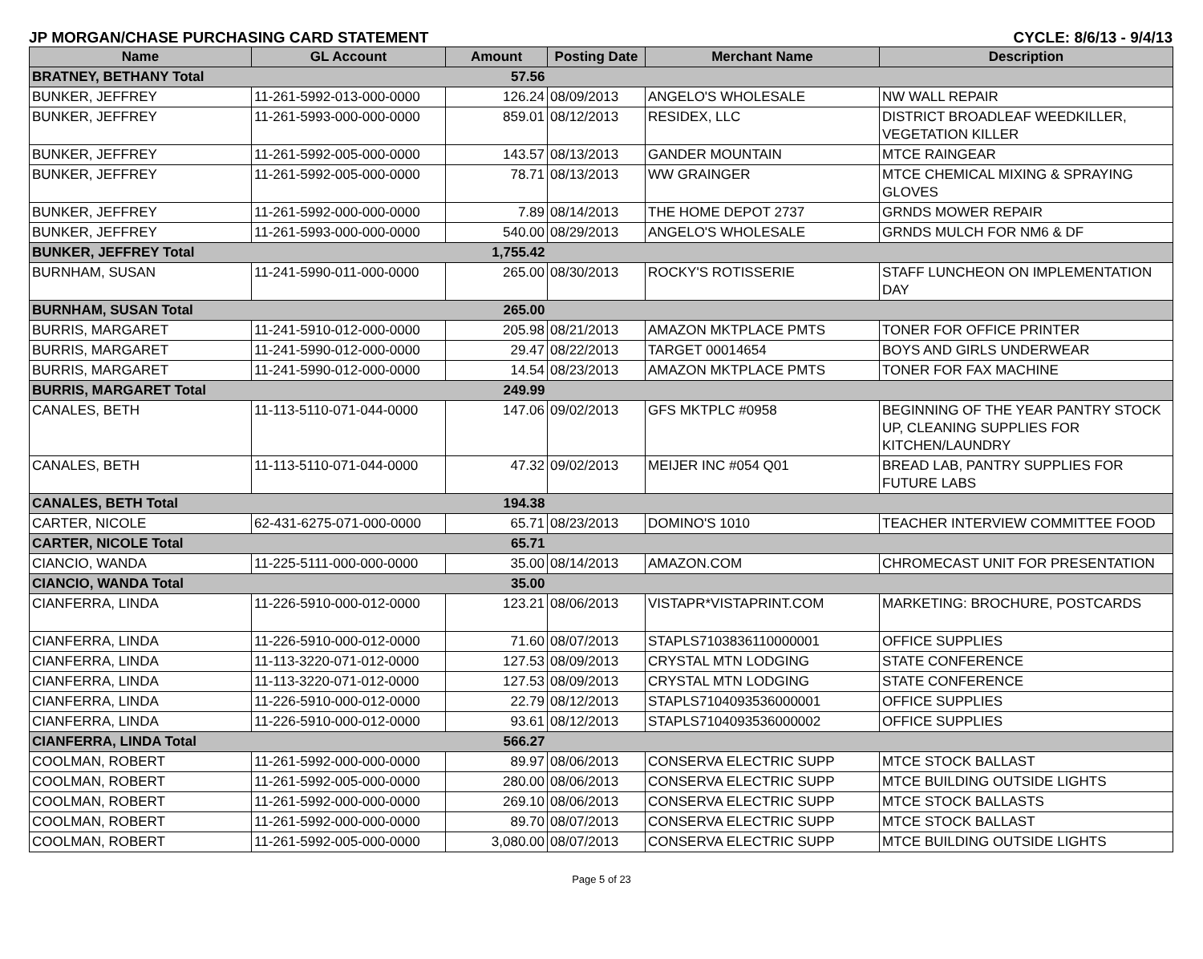JP MORGAN/CHASE PURCHASING CARD STATEMENT CYCLE: 8/6/13 - 9/4/13
| Name | GL Account | Amount | Posting Date | Merchant Name | Description |
| --- | --- | --- | --- | --- | --- |
| BRATNEY, BETHANY Total | | 57.56 | | | |
| BUNKER, JEFFREY | 11-261-5992-013-000-0000 | 126.24 | 08/09/2013 | ANGELO'S WHOLESALE | NW WALL REPAIR |
| BUNKER, JEFFREY | 11-261-5993-000-000-0000 | 859.01 | 08/12/2013 | RESIDEX, LLC | DISTRICT BROADLEAF WEEDKILLER, VEGETATION KILLER |
| BUNKER, JEFFREY | 11-261-5992-005-000-0000 | 143.57 | 08/13/2013 | GANDER MOUNTAIN | MTCE RAINGEAR |
| BUNKER, JEFFREY | 11-261-5992-005-000-0000 | 78.71 | 08/13/2013 | WW GRAINGER | MTCE CHEMICAL MIXING & SPRAYING GLOVES |
| BUNKER, JEFFREY | 11-261-5992-000-000-0000 | 7.89 | 08/14/2013 | THE HOME DEPOT 2737 | GRNDS MOWER REPAIR |
| BUNKER, JEFFREY | 11-261-5993-000-000-0000 | 540.00 | 08/29/2013 | ANGELO'S WHOLESALE | GRNDS MULCH FOR NM6 & DF |
| BUNKER, JEFFREY Total | | 1,755.42 | | | |
| BURNHAM, SUSAN | 11-241-5990-011-000-0000 | 265.00 | 08/30/2013 | ROCKY'S ROTISSERIE | STAFF LUNCHEON ON IMPLEMENTATION DAY |
| BURNHAM, SUSAN Total | | 265.00 | | | |
| BURRIS, MARGARET | 11-241-5910-012-000-0000 | 205.98 | 08/21/2013 | AMAZON MKTPLACE PMTS | TONER FOR OFFICE PRINTER |
| BURRIS, MARGARET | 11-241-5990-012-000-0000 | 29.47 | 08/22/2013 | TARGET 00014654 | BOYS AND GIRLS UNDERWEAR |
| BURRIS, MARGARET | 11-241-5990-012-000-0000 | 14.54 | 08/23/2013 | AMAZON MKTPLACE PMTS | TONER FOR FAX MACHINE |
| BURRIS, MARGARET Total | | 249.99 | | | |
| CANALES, BETH | 11-113-5110-071-044-0000 | 147.06 | 09/02/2013 | GFS MKTPLC #0958 | BEGINNING OF THE YEAR PANTRY STOCK UP, CLEANING SUPPLIES FOR KITCHEN/LAUNDRY |
| CANALES, BETH | 11-113-5110-071-044-0000 | 47.32 | 09/02/2013 | MEIJER INC #054 Q01 | BREAD LAB, PANTRY SUPPLIES FOR FUTURE LABS |
| CANALES, BETH Total | | 194.38 | | | |
| CARTER, NICOLE | 62-431-6275-071-000-0000 | 65.71 | 08/23/2013 | DOMINO'S 1010 | TEACHER INTERVIEW COMMITTEE FOOD |
| CARTER, NICOLE Total | | 65.71 | | | |
| CIANCIO, WANDA | 11-225-5111-000-000-0000 | 35.00 | 08/14/2013 | AMAZON.COM | CHROMECAST UNIT FOR PRESENTATION |
| CIANCIO, WANDA Total | | 35.00 | | | |
| CIANFERRA, LINDA | 11-226-5910-000-012-0000 | 123.21 | 08/06/2013 | VISTAPR*VISTAPRINT.COM | MARKETING: BROCHURE, POSTCARDS |
| CIANFERRA, LINDA | 11-226-5910-000-012-0000 | 71.60 | 08/07/2013 | STAPLS7103836110000001 | OFFICE SUPPLIES |
| CIANFERRA, LINDA | 11-113-3220-071-012-0000 | 127.53 | 08/09/2013 | CRYSTAL MTN LODGING | STATE CONFERENCE |
| CIANFERRA, LINDA | 11-113-3220-071-012-0000 | 127.53 | 08/09/2013 | CRYSTAL MTN LODGING | STATE CONFERENCE |
| CIANFERRA, LINDA | 11-226-5910-000-012-0000 | 22.79 | 08/12/2013 | STAPLS7104093536000001 | OFFICE SUPPLIES |
| CIANFERRA, LINDA | 11-226-5910-000-012-0000 | 93.61 | 08/12/2013 | STAPLS7104093536000002 | OFFICE SUPPLIES |
| CIANFERRA, LINDA Total | | 566.27 | | | |
| COOLMAN, ROBERT | 11-261-5992-000-000-0000 | 89.97 | 08/06/2013 | CONSERVA ELECTRIC SUPP | MTCE STOCK BALLAST |
| COOLMAN, ROBERT | 11-261-5992-005-000-0000 | 280.00 | 08/06/2013 | CONSERVA ELECTRIC SUPP | MTCE BUILDING OUTSIDE LIGHTS |
| COOLMAN, ROBERT | 11-261-5992-000-000-0000 | 269.10 | 08/06/2013 | CONSERVA ELECTRIC SUPP | MTCE STOCK BALLASTS |
| COOLMAN, ROBERT | 11-261-5992-000-000-0000 | 89.70 | 08/07/2013 | CONSERVA ELECTRIC SUPP | MTCE STOCK BALLAST |
| COOLMAN, ROBERT | 11-261-5992-005-000-0000 | 3,080.00 | 08/07/2013 | CONSERVA ELECTRIC SUPP | MTCE BUILDING OUTSIDE LIGHTS |
Page 5 of 23